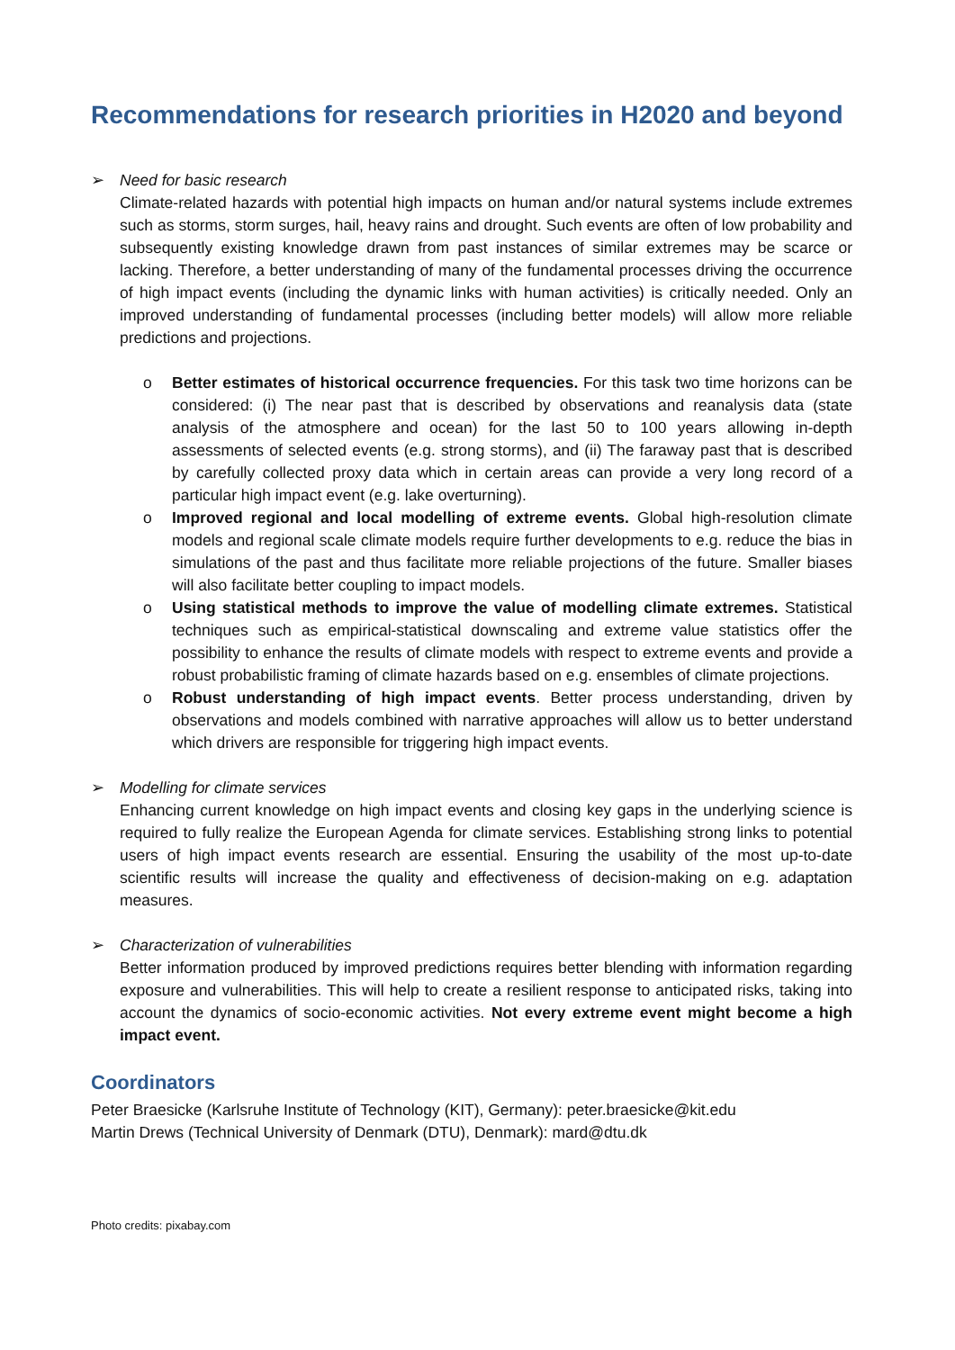Recommendations for research priorities in H2020 and beyond
➢ Need for basic research
Climate-related hazards with potential high impacts on human and/or natural systems include extremes such as storms, storm surges, hail, heavy rains and drought. Such events are often of low probability and subsequently existing knowledge drawn from past instances of similar extremes may be scarce or lacking. Therefore, a better understanding of many of the fundamental processes driving the occurrence of high impact events (including the dynamic links with human activities) is critically needed. Only an improved understanding of fundamental processes (including better models) will allow more reliable predictions and projections.
o Better estimates of historical occurrence frequencies. For this task two time horizons can be considered: (i) The near past that is described by observations and reanalysis data (state analysis of the atmosphere and ocean) for the last 50 to 100 years allowing in-depth assessments of selected events (e.g. strong storms), and (ii) The faraway past that is described by carefully collected proxy data which in certain areas can provide a very long record of a particular high impact event (e.g. lake overturning).
o Improved regional and local modelling of extreme events. Global high-resolution climate models and regional scale climate models require further developments to e.g. reduce the bias in simulations of the past and thus facilitate more reliable projections of the future. Smaller biases will also facilitate better coupling to impact models.
o Using statistical methods to improve the value of modelling climate extremes. Statistical techniques such as empirical-statistical downscaling and extreme value statistics offer the possibility to enhance the results of climate models with respect to extreme events and provide a robust probabilistic framing of climate hazards based on e.g. ensembles of climate projections.
o Robust understanding of high impact events. Better process understanding, driven by observations and models combined with narrative approaches will allow us to better understand which drivers are responsible for triggering high impact events.
➢ Modelling for climate services
Enhancing current knowledge on high impact events and closing key gaps in the underlying science is required to fully realize the European Agenda for climate services. Establishing strong links to potential users of high impact events research are essential. Ensuring the usability of the most up-to-date scientific results will increase the quality and effectiveness of decision-making on e.g. adaptation measures.
➢ Characterization of vulnerabilities
Better information produced by improved predictions requires better blending with information regarding exposure and vulnerabilities. This will help to create a resilient response to anticipated risks, taking into account the dynamics of socio-economic activities. Not every extreme event might become a high impact event.
Coordinators
Peter Braesicke (Karlsruhe Institute of Technology (KIT), Germany): peter.braesicke@kit.edu
Martin Drews (Technical University of Denmark (DTU), Denmark): mard@dtu.dk
Photo credits: pixabay.com